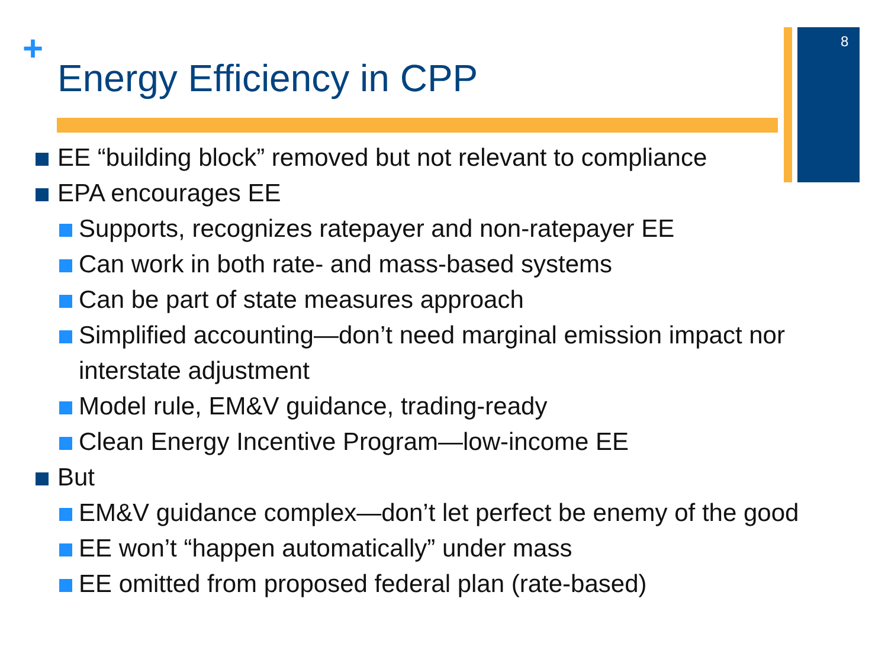+ 8
Energy Efficiency in CPP
EE “building block” removed but not relevant to compliance
EPA encourages EE
Supports, recognizes ratepayer and non-ratepayer EE
Can work in both rate- and mass-based systems
Can be part of state measures approach
Simplified accounting—don’t need marginal emission impact nor interstate adjustment
Model rule, EM&V guidance, trading-ready
Clean Energy Incentive Program—low-income EE
But
EM&V guidance complex—don’t let perfect be enemy of the good
EE won’t “happen automatically” under mass
EE omitted from proposed federal plan (rate-based)